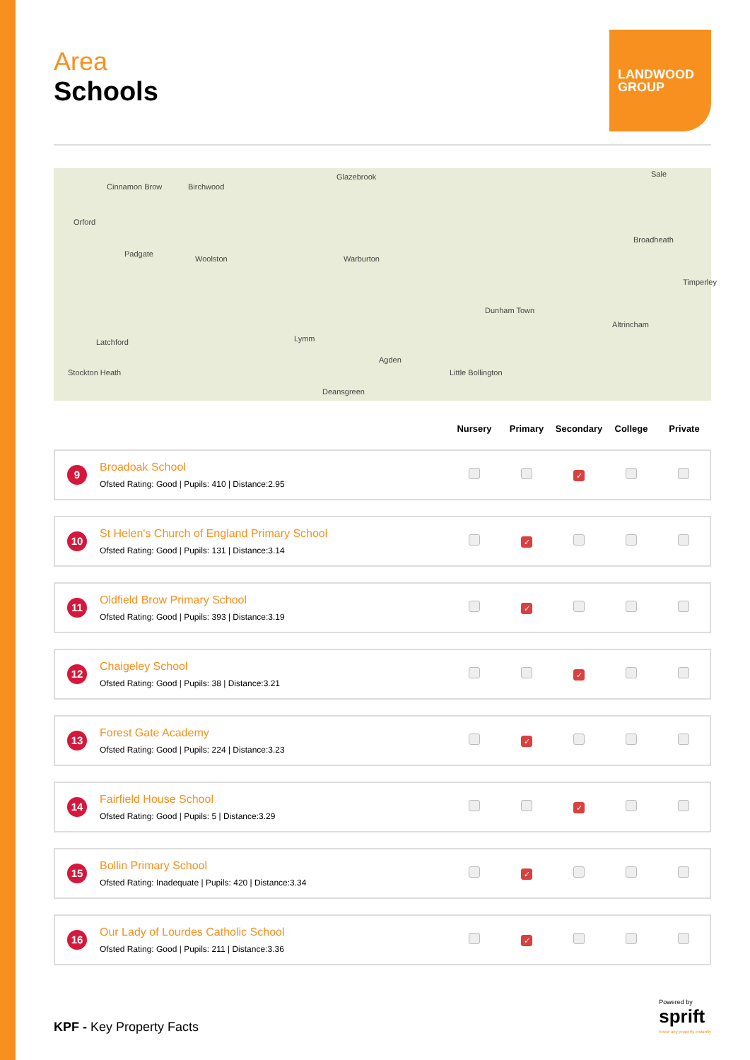Area
Schools
LANDWOOD
GROUP
Glazebrook
Birchwood
Sale
Cinnamon Brow
Orford
Padgate
Woolston Warburton
Broadheath
Timperley
Dunham Town
Altrincham
Latchford Lymm
Agden
Little Bollington Stockton Heath
Deansgreen
| | | Nursery | Primary | Secondary | College | Private |
| --- | --- | --- | --- | --- | --- | --- |
| 9 | Broadoak School Ofsted Rating: Good / Pupils: 410 / Distance:2.95 | | | ✓ | | |
| 10 | St Helen's Church of England Primary School Ofsted Rating: Good / Pupils: 131 / Distance:3.14 | | ✓ | | | |
| 11 | Oldfield Brow Primary School Ofsted Rating: Good / Pupils: 393 / Distance:3.19 | | ✓ | | | |
| 12 | Chaigeley School Ofsted Rating: Good / Pupils: 38 / Distance:3.21 | | | ✓ | | |
| 13 | Forest Gate Academy Ofsted Rating: Good / Pupils: 224 / Distance:3.23 | | ✓ | | | |
| 14 | Fairfield House School Ofsted Rating: Good / Pupils: 5 / Distance:3.29 | | | ✓ | | |
| 15 | Bollin Primary School Ofsted Rating: Inadequate / Pupils: 420 / Distance:3.34 | | ✓ | | | |
| 16 | Our Lady of Lourdes Catholic School Ofsted Rating: Good / Pupils: 211 / Distance:3.36 | | ✓ | | | |
KPF - Key Property Facts
Powered by
sprift
Know any property instantly